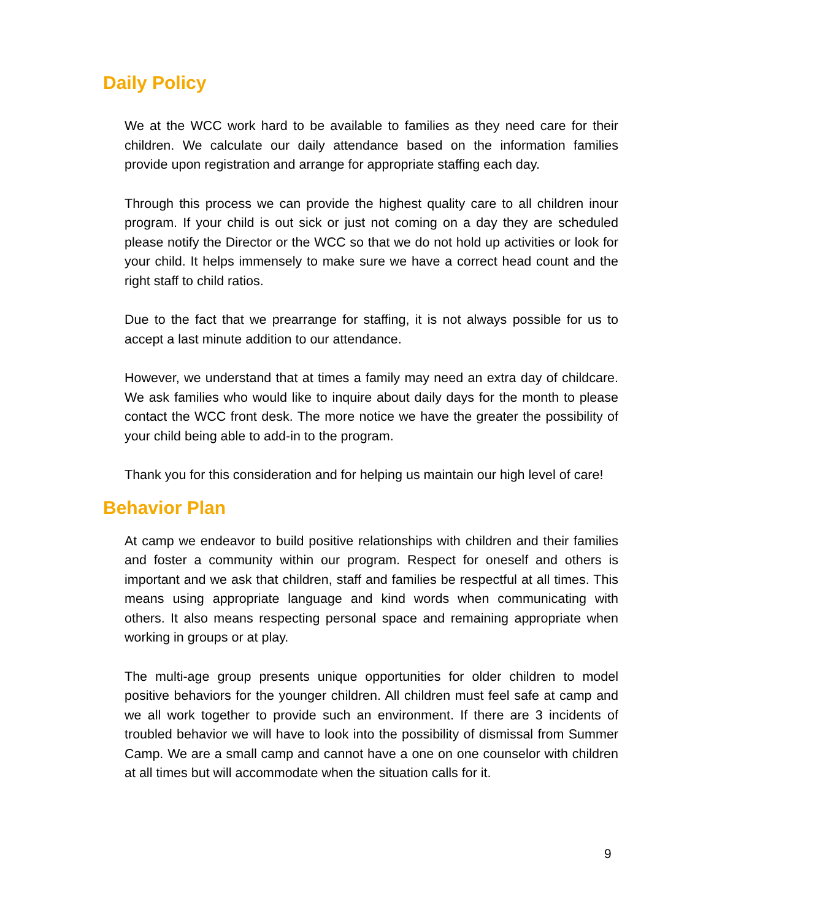Daily Policy
We at the WCC work hard to be available to families as they need care for their children. We calculate our daily attendance based on the information families provide upon registration and arrange for appropriate staffing each day.
Through this process we can provide the highest quality care to all children inour program. If your child is out sick or just not coming on a day they are scheduled please notify the Director or the WCC so that we do not hold up activities or look for your child. It helps immensely to make sure we have a correct head count and the right staff to child ratios.
Due to the fact that we prearrange for staffing, it is not always possible for us to accept a last minute addition to our attendance.
However, we understand that at times a family may need an extra day of childcare. We ask families who would like to inquire about daily days for the month to please contact the WCC front desk. The more notice we have the greater the possibility of your child being able to add-in to the program.
Thank you for this consideration and for helping us maintain our high level of care!
Behavior Plan
At camp we endeavor to build positive relationships with children and their families and foster a community within our program. Respect for oneself and others is important and we ask that children, staff and families be respectful at all times. This means using appropriate language and kind words when communicating with others. It also means respecting personal space and remaining appropriate when working in groups or at play.
The multi-age group presents unique opportunities for older children to model positive behaviors for the younger children. All children must feel safe at camp and we all work together to provide such an environment. If there are 3 incidents of troubled behavior we will have to look into the possibility of dismissal from Summer Camp. We are a small camp and cannot have a one on one counselor with children at all times but will accommodate when the situation calls for it.
9